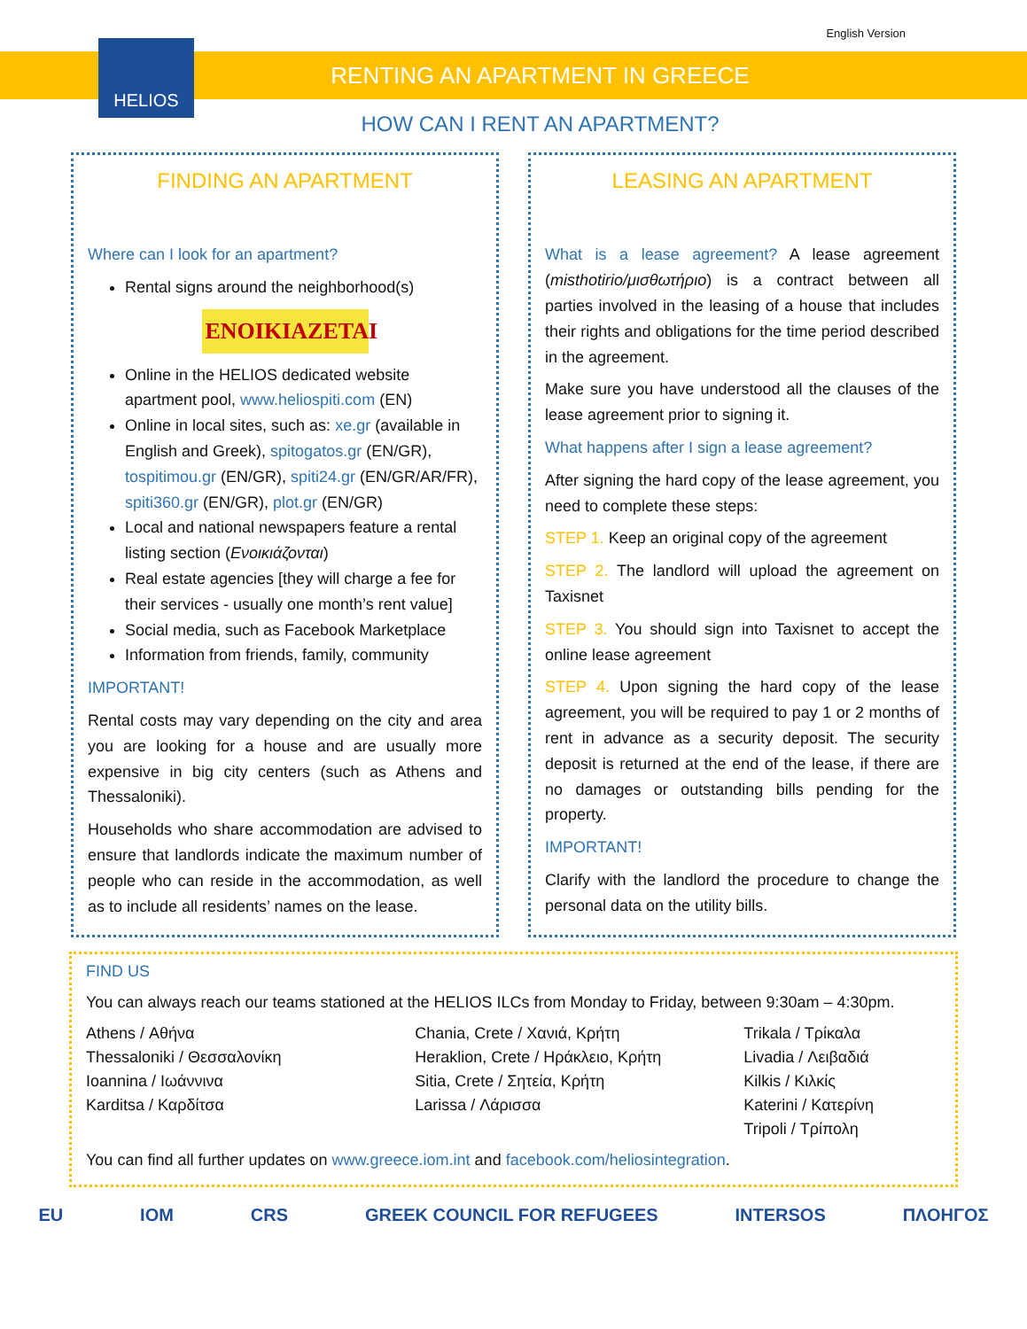English Version
HELIOS
RENTING AN APARTMENT IN GREECE
HOW CAN I RENT AN APARTMENT?
FINDING AN APARTMENT
Where can I look for an apartment?
Rental signs around the neighborhood(s)
ENOIKIAZETAI
Online in the HELIOS dedicated website apartment pool, www.heliospiti.com (EN)
Online in local sites, such as: xe.gr (available in English and Greek), spitogatos.gr (EN/GR), tospitimou.gr (EN/GR), spiti24.gr (EN/GR/AR/FR), spiti360.gr (EN/GR), plot.gr (EN/GR)
Local and national newspapers feature a rental listing section (Ενοικιάζονται)
Real estate agencies [they will charge a fee for their services - usually one month’s rent value]
Social media, such as Facebook Marketplace
Information from friends, family, community
IMPORTANT!
Rental costs may vary depending on the city and area you are looking for a house and are usually more expensive in big city centers (such as Athens and Thessaloniki).
Households who share accommodation are advised to ensure that landlords indicate the maximum number of people who can reside in the accommodation, as well as to include all residents’ names on the lease.
LEASING AN APARTMENT
What is a lease agreement? A lease agreement (misthotirio/μισθωτήριο) is a contract between all parties involved in the leasing of a house that includes their rights and obligations for the time period described in the agreement.
Make sure you have understood all the clauses of the lease agreement prior to signing it.
What happens after I sign a lease agreement?
After signing the hard copy of the lease agreement, you need to complete these steps:
STEP 1. Keep an original copy of the agreement
STEP 2. The landlord will upload the agreement on Taxisnet
STEP 3. You should sign into Taxisnet to accept the online lease agreement
STEP 4. Upon signing the hard copy of the lease agreement, you will be required to pay 1 or 2 months of rent in advance as a security deposit. The security deposit is returned at the end of the lease, if there are no damages or outstanding bills pending for the property.
IMPORTANT!
Clarify with the landlord the procedure to change the personal data on the utility bills.
FIND US
You can always reach our teams stationed at the HELIOS ILCs from Monday to Friday, between 9:30am – 4:30pm.
Athens / Αθήνα
Thessaloniki / Θεσσαλονίκη
Ioannina / Ιωάννινα
Karditsa / Καρδίτσα
Chania, Crete / Χανιά, Κρήτη
Heraklion, Crete / Ηράκλειο, Κρήτη
Sitia, Crete / Σητεία, Κρήτη
Larissa / Λάρισσα
Trikala / Τρίκαλα
Livadia / Λειβαδιά
Kilkis / Κιλκίς
Katerini / Κατερίνη
Tripoli / Τρίπολη
You can find all further updates on www.greece.iom.int and facebook.com/heliosintegration.
EU IOM CRS GREEK COUNCIL FOR REFUGEES INTERSOS ΠΛΟΗΓΟΣ